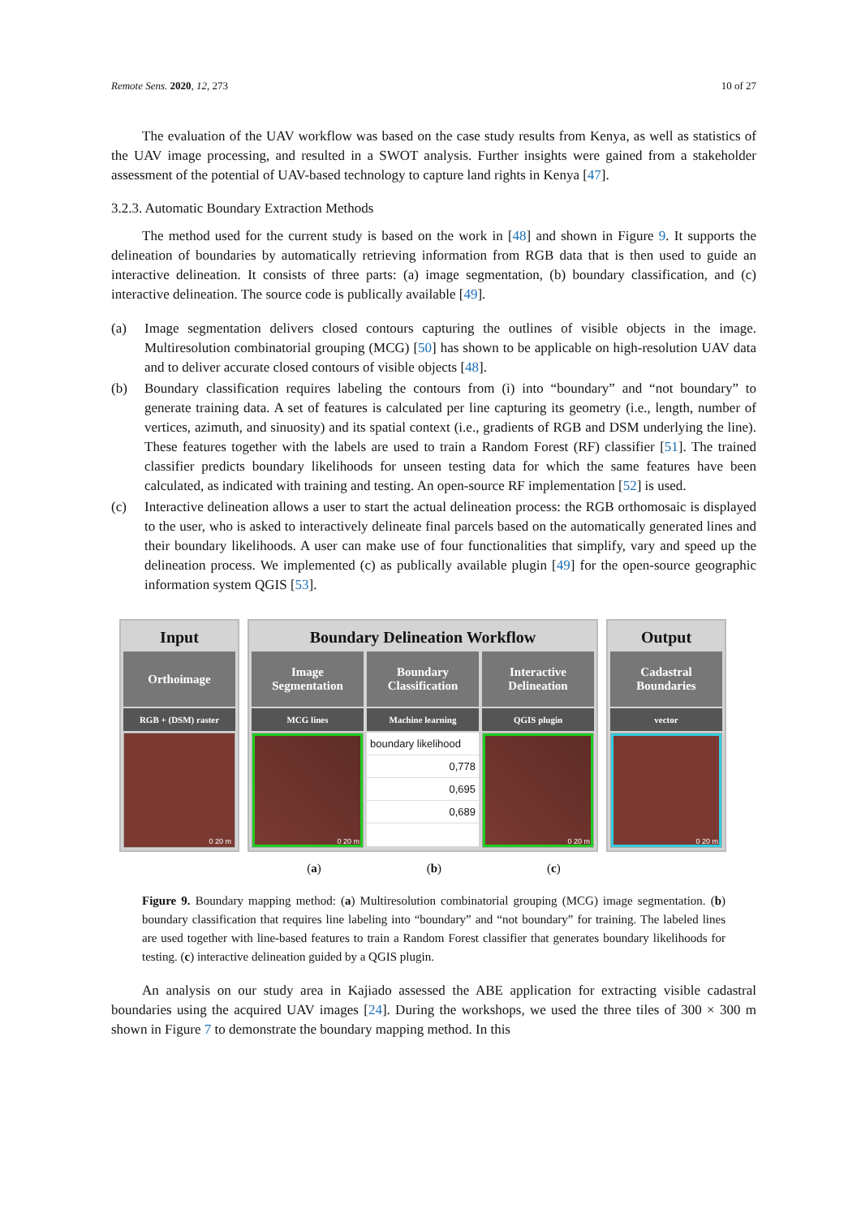Remote Sens. 2020, 12, 273 10 of 27
The evaluation of the UAV workflow was based on the case study results from Kenya, as well as statistics of the UAV image processing, and resulted in a SWOT analysis. Further insights were gained from a stakeholder assessment of the potential of UAV-based technology to capture land rights in Kenya [47].
3.2.3. Automatic Boundary Extraction Methods
The method used for the current study is based on the work in [48] and shown in Figure 9. It supports the delineation of boundaries by automatically retrieving information from RGB data that is then used to guide an interactive delineation. It consists of three parts: (a) image segmentation, (b) boundary classification, and (c) interactive delineation. The source code is publically available [49].
(a) Image segmentation delivers closed contours capturing the outlines of visible objects in the image. Multiresolution combinatorial grouping (MCG) [50] has shown to be applicable on high-resolution UAV data and to deliver accurate closed contours of visible objects [48].
(b) Boundary classification requires labeling the contours from (i) into “boundary” and “not boundary” to generate training data. A set of features is calculated per line capturing its geometry (i.e., length, number of vertices, azimuth, and sinuosity) and its spatial context (i.e., gradients of RGB and DSM underlying the line). These features together with the labels are used to train a Random Forest (RF) classifier [51]. The trained classifier predicts boundary likelihoods for unseen testing data for which the same features have been calculated, as indicated with training and testing. An open-source RF implementation [52] is used.
(c) Interactive delineation allows a user to start the actual delineation process: the RGB orthomosaic is displayed to the user, who is asked to interactively delineate final parcels based on the automatically generated lines and their boundary likelihoods. A user can make use of four functionalities that simplify, vary and speed up the delineation process. We implemented (c) as publically available plugin [49] for the open-source geographic information system QGIS [53].
Input
Orthoimage
RGB + (DSM) raster
0 20 m
Boundary Delineation Workflow
Image
Segmentation
MCG lines
0 20 m
Boundary
Classification
Machine learning
boundary likelihood
0,778
0,695
0,689
Interactive
Delineation
QGIS plugin
0 20 m
Output
Cadastral
Boundaries
vector
0 20 m
(a) (b) (c)
Figure 9. Boundary mapping method: (a) Multiresolution combinatorial grouping (MCG) image segmentation. (b) boundary classification that requires line labeling into “boundary” and “not boundary” for training. The labeled lines are used together with line-based features to train a Random Forest classifier that generates boundary likelihoods for testing. (c) interactive delineation guided by a QGIS plugin.
An analysis on our study area in Kajiado assessed the ABE application for extracting visible cadastral boundaries using the acquired UAV images [24]. During the workshops, we used the three tiles of 300 × 300 m shown in Figure 7 to demonstrate the boundary mapping method. In this